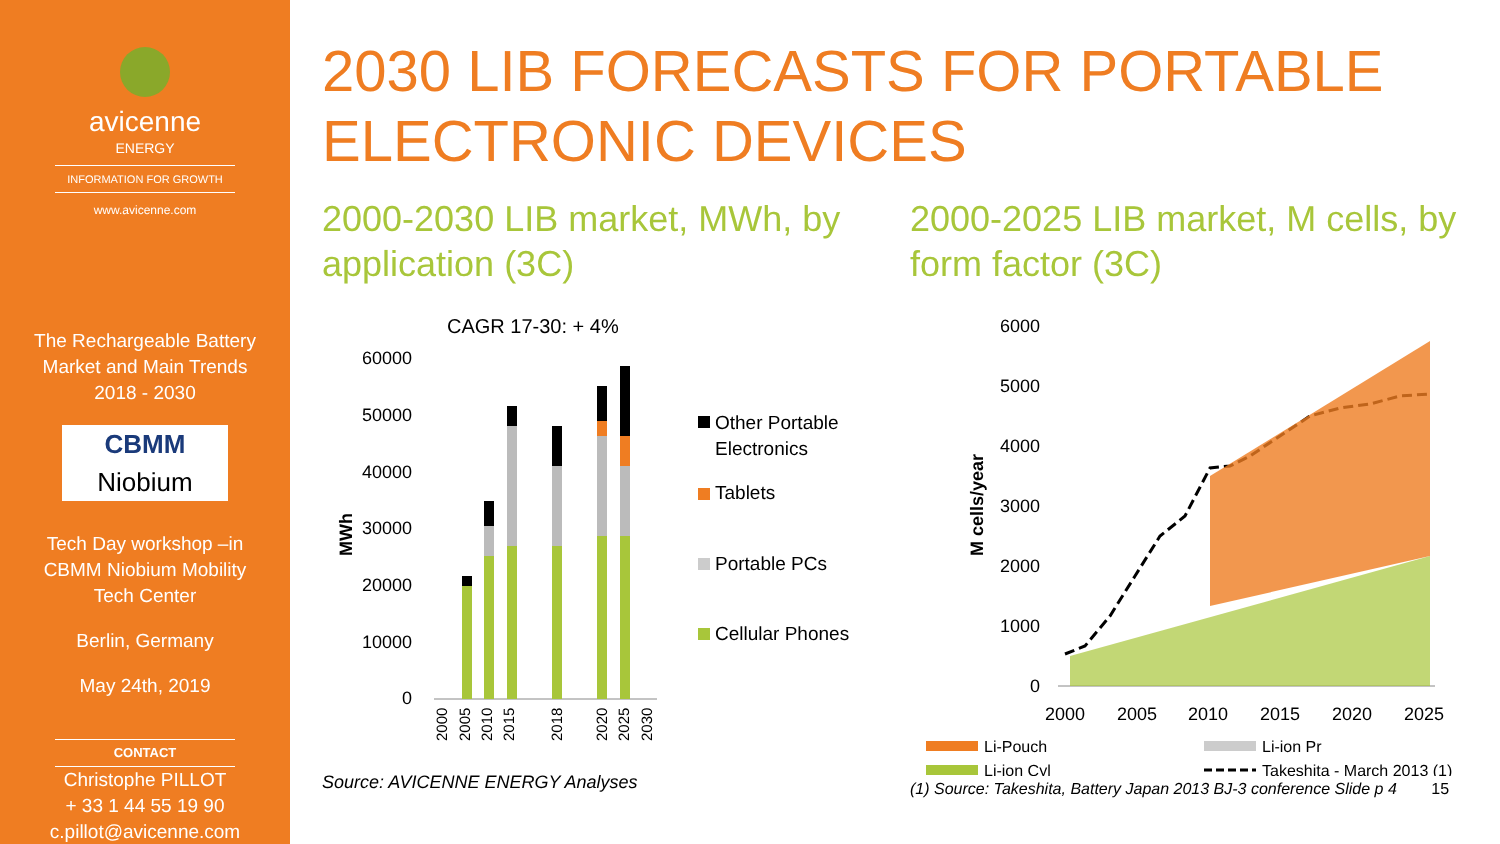avicenne
ENERGY
INFORMATION FOR GROWTH
www.avicenne.com
The Rechargeable Battery
Market and Main Trends
2018 - 2030
CBMM
Niobium
Tech Day workshop –in
CBMM Niobium Mobility
Tech Center
Berlin, Germany
May 24th, 2019
CONTACT
Christophe PILLOT
+ 33 1 44 55 19 90
c.pillot@avicenne.com
2030 LIB FORECASTS FOR PORTABLE ELECTRONIC DEVICES
2000-2030 LIB market, MWh, by application (3C)
CAGR 17-30: + 4%
MWh
60000
50000
40000
30000
20000
10000
0
2000
2005
2010
2015
2018
2020
2025
2030
Other Portable
Electronics
Tablets
Portable PCs
Cellular Phones
Source: AVICENNE ENERGY Analyses
2000-2025 LIB market, M cells, by form factor (3C)
M cells/year
6000
5000
4000
3000
2000
1000
0
2000
2005
2010
2015
2020
2025
Li-Pouch
Li-ion Pr
Li-ion Cyl
Takeshita - March 2013 (1)
(1) Source: Takeshita, Battery Japan 2013 BJ-3 conference Slide p 4 15